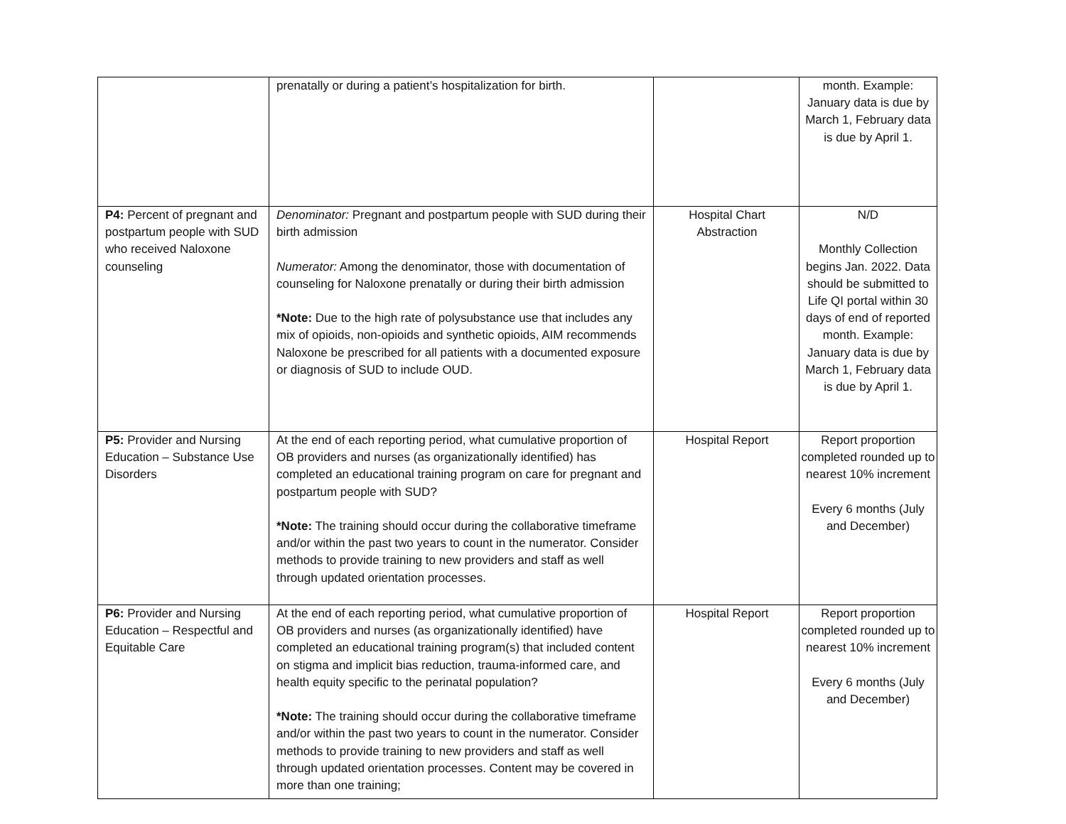| | prenatally or during a patient’s hospitalization for birth. | | month. Example: January data is due by March 1, February data is due by April 1. |
| P4: Percent of pregnant and postpartum people with SUD who received Naloxone counseling | Denominator: Pregnant and postpartum people with SUD during their birth admission Numerator: Among the denominator, those with documentation of counseling for Naloxone prenatally or during their birth admission *Note: Due to the high rate of polysubstance use that includes any mix of opioids, non-opioids and synthetic opioids, AIM recommends Naloxone be prescribed for all patients with a documented exposure or diagnosis of SUD to include OUD. | Hospital Chart Abstraction | N/D Monthly Collection begins Jan. 2022. Data should be submitted to Life QI portal within 30 days of end of reported month. Example: January data is due by March 1, February data is due by April 1. |
| P5: Provider and Nursing Education – Substance Use Disorders | At the end of each reporting period, what cumulative proportion of OB providers and nurses (as organizationally identified) has completed an educational training program on care for pregnant and postpartum people with SUD? *Note: The training should occur during the collaborative timeframe and/or within the past two years to count in the numerator. Consider methods to provide training to new providers and staff as well through updated orientation processes. | Hospital Report | Report proportion completed rounded up to nearest 10% increment Every 6 months (July and December) |
| P6: Provider and Nursing Education – Respectful and Equitable Care | At the end of each reporting period, what cumulative proportion of OB providers and nurses (as organizationally identified) have completed an educational training program(s) that included content on stigma and implicit bias reduction, trauma-informed care, and health equity specific to the perinatal population? *Note: The training should occur during the collaborative timeframe and/or within the past two years to count in the numerator. Consider methods to provide training to new providers and staff as well through updated orientation processes. Content may be covered in more than one training; | Hospital Report | Report proportion completed rounded up to nearest 10% increment Every 6 months (July and December) |